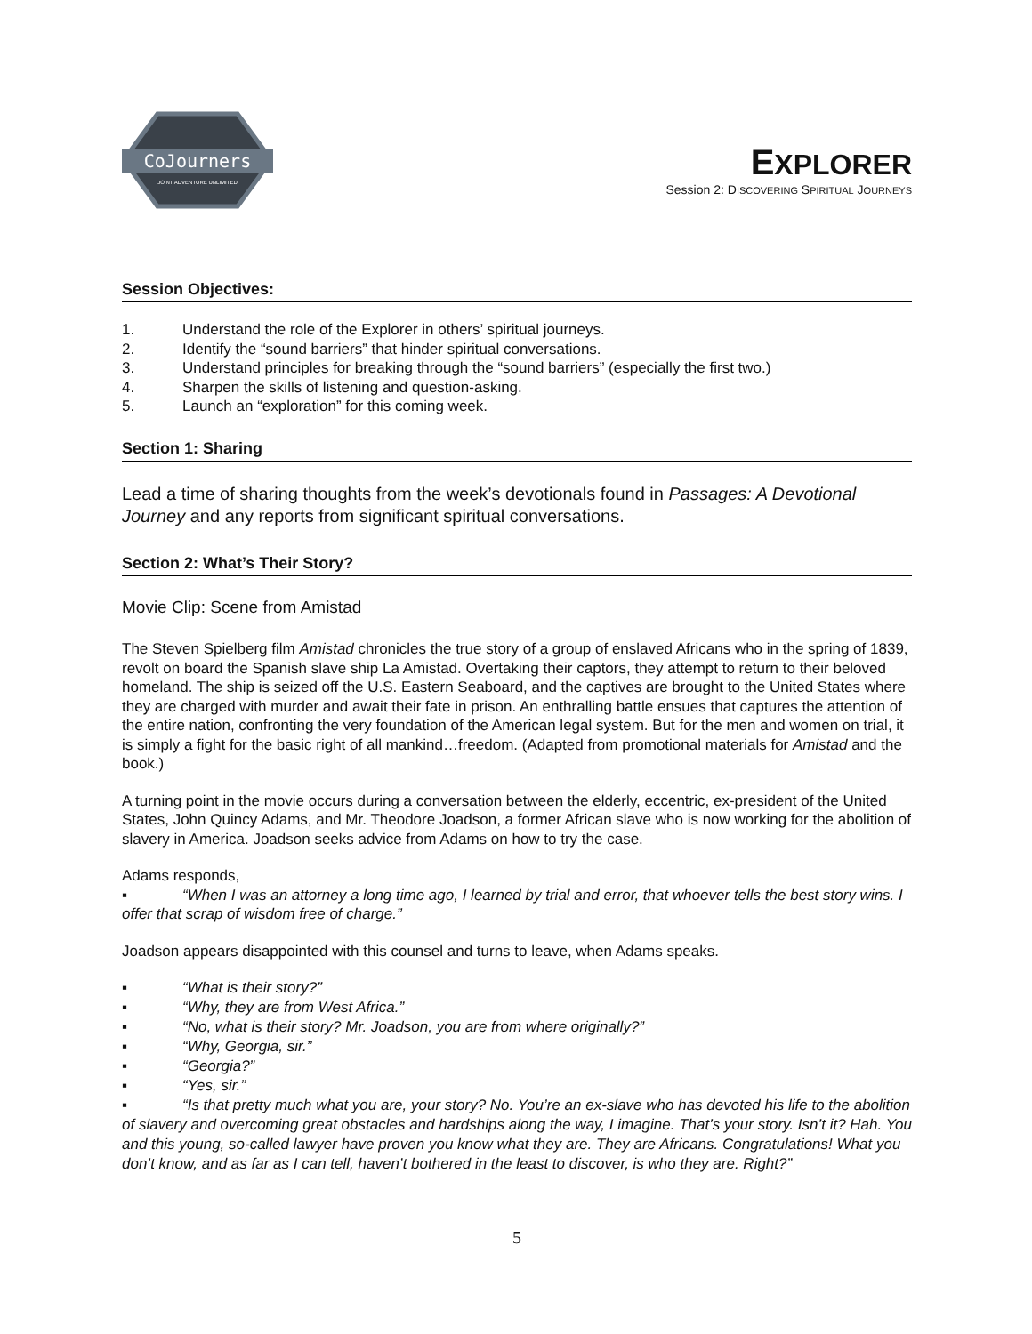CoJourners
JOINT ADVENTURE UNLIMITED
EXPLORER
Session 2: DISCOVERING SPIRITUAL JOURNEYS
Session Objectives:
1. Understand the role of the Explorer in others’ spiritual journeys.
2. Identify the “sound barriers” that hinder spiritual conversations.
3. Understand principles for breaking through the “sound barriers” (especially the first two.)
4. Sharpen the skills of listening and question-asking.
5. Launch an “exploration” for this coming week.
Section 1: Sharing
Lead a time of sharing thoughts from the week’s devotionals found in Passages: A Devotional Journey and any reports from significant spiritual conversations.
Section 2: What’s Their Story?
Movie Clip: Scene from Amistad
The Steven Spielberg film Amistad chronicles the true story of a group of enslaved Africans who in the spring of 1839, revolt on board the Spanish slave ship La Amistad. Overtaking their captors, they attempt to return to their beloved homeland. The ship is seized off the U.S. Eastern Seaboard, and the captives are brought to the United States where they are charged with murder and await their fate in prison. An enthralling battle ensues that captures the attention of the entire nation, confronting the very foundation of the American legal system. But for the men and women on trial, it is simply a fight for the basic right of all mankind…freedom. (Adapted from promotional materials for Amistad and the book.)
A turning point in the movie occurs during a conversation between the elderly, eccentric, ex-president of the United States, John Quincy Adams, and Mr. Theodore Joadson, a former African slave who is now working for the abolition of slavery in America. Joadson seeks advice from Adams on how to try the case.
Adams responds,
▪ “When I was an attorney a long time ago, I learned by trial and error, that whoever tells the best story wins. I offer that scrap of wisdom free of charge.”
Joadson appears disappointed with this counsel and turns to leave, when Adams speaks.
▪ “What is their story?”
▪ “Why, they are from West Africa.”
▪ “No, what is their story? Mr. Joadson, you are from where originally?”
▪ “Why, Georgia, sir.”
▪ “Georgia?”
▪ “Yes, sir.”
▪ “Is that pretty much what you are, your story? No. You’re an ex-slave who has devoted his life to the abolition of slavery and overcoming great obstacles and hardships along the way, I imagine. That’s your story. Isn’t it? Hah. You and this young, so-called lawyer have proven you know what they are. They are Africans. Congratulations! What you don’t know, and as far as I can tell, haven’t bothered in the least to discover, is who they are. Right?”
5